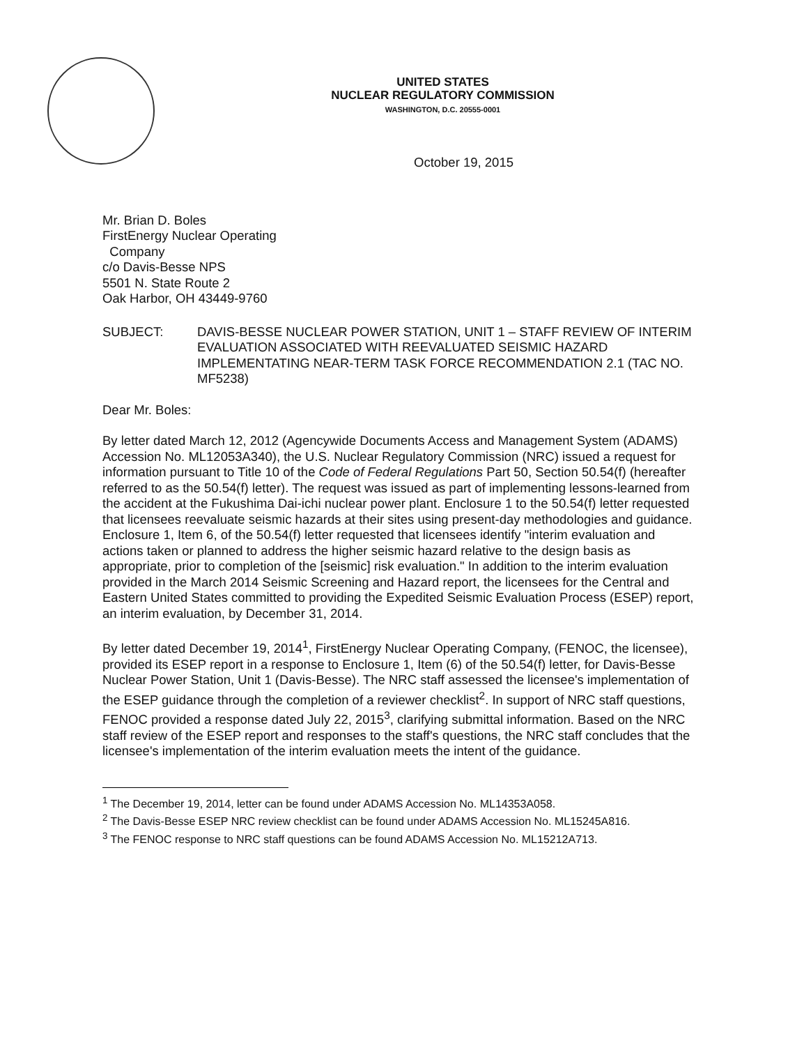UNITED STATES
NUCLEAR REGULATORY COMMISSION
WASHINGTON, D.C. 20555-0001
October 19, 2015
Mr. Brian D. Boles
FirstEnergy Nuclear Operating
Company
c/o Davis-Besse NPS
5501 N. State Route 2
Oak Harbor, OH 43449-9760
SUBJECT: DAVIS-BESSE NUCLEAR POWER STATION, UNIT 1 – STAFF REVIEW OF INTERIM EVALUATION ASSOCIATED WITH REEVALUATED SEISMIC HAZARD IMPLEMENTATING NEAR-TERM TASK FORCE RECOMMENDATION 2.1 (TAC NO. MF5238)
Dear Mr. Boles:
By letter dated March 12, 2012 (Agencywide Documents Access and Management System (ADAMS) Accession No. ML12053A340), the U.S. Nuclear Regulatory Commission (NRC) issued a request for information pursuant to Title 10 of the Code of Federal Regulations Part 50, Section 50.54(f) (hereafter referred to as the 50.54(f) letter). The request was issued as part of implementing lessons-learned from the accident at the Fukushima Dai-ichi nuclear power plant. Enclosure 1 to the 50.54(f) letter requested that licensees reevaluate seismic hazards at their sites using present-day methodologies and guidance. Enclosure 1, Item 6, of the 50.54(f) letter requested that licensees identify "interim evaluation and actions taken or planned to address the higher seismic hazard relative to the design basis as appropriate, prior to completion of the [seismic] risk evaluation." In addition to the interim evaluation provided in the March 2014 Seismic Screening and Hazard report, the licensees for the Central and Eastern United States committed to providing the Expedited Seismic Evaluation Process (ESEP) report, an interim evaluation, by December 31, 2014.
By letter dated December 19, 2014<sup>1</sup>, FirstEnergy Nuclear Operating Company, (FENOC, the licensee), provided its ESEP report in a response to Enclosure 1, Item (6) of the 50.54(f) letter, for Davis-Besse Nuclear Power Station, Unit 1 (Davis-Besse). The NRC staff assessed the licensee's implementation of the ESEP guidance through the completion of a reviewer checklist<sup>2</sup>. In support of NRC staff questions, FENOC provided a response dated July 22, 2015<sup>3</sup>, clarifying submittal information. Based on the NRC staff review of the ESEP report and responses to the staff's questions, the NRC staff concludes that the licensee's implementation of the interim evaluation meets the intent of the guidance.
<sup>1</sup> The December 19, 2014, letter can be found under ADAMS Accession No. ML14353A058.
<sup>2</sup> The Davis-Besse ESEP NRC review checklist can be found under ADAMS Accession No. ML15245A816.
<sup>3</sup> The FENOC response to NRC staff questions can be found ADAMS Accession No. ML15212A713.